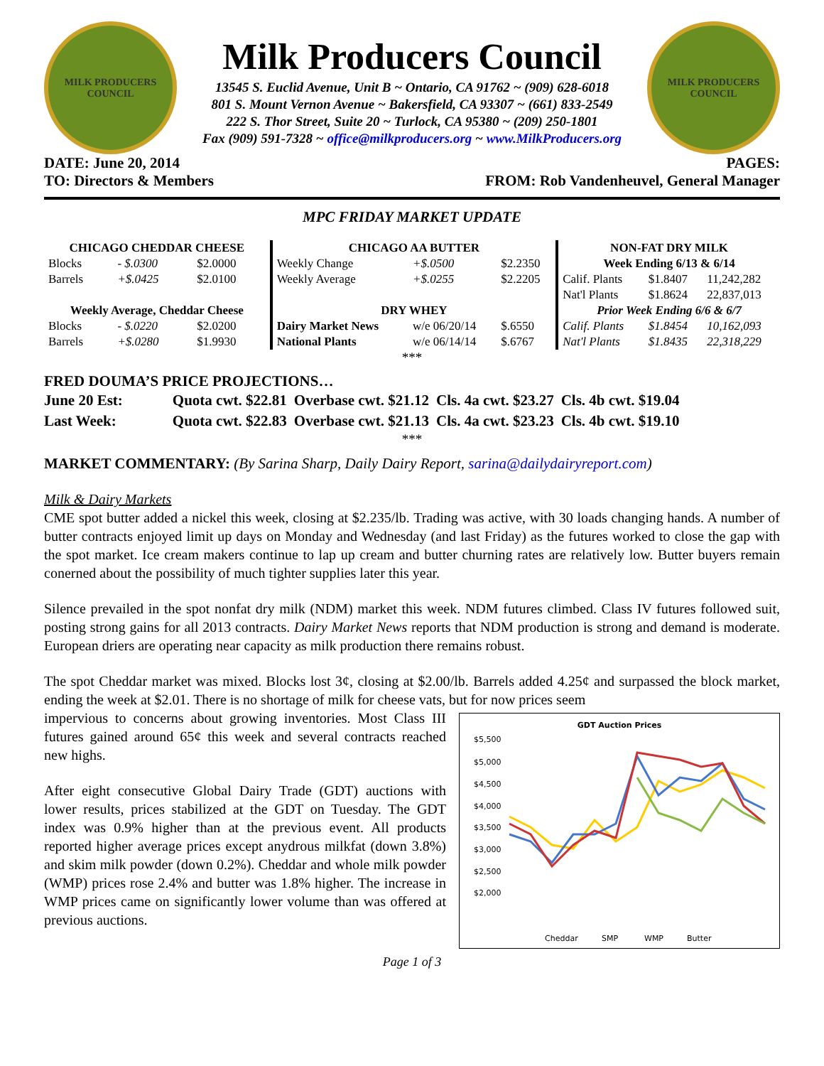MILK PRODUCERS COUNCIL
Milk Producers Council
13545 S. Euclid Avenue, Unit B ~ Ontario, CA 91762 ~ (909) 628-6018
801 S. Mount Vernon Avenue ~ Bakersfield, CA 93307 ~ (661) 833-2549
222 S. Thor Street, Suite 20 ~ Turlock, CA 95380 ~ (209) 250-1801
Fax (909) 591-7328 ~ office@milkproducers.org ~ www.MilkProducers.org
MILK PRODUCERS COUNCIL
DATE: June 20, 2014 PAGES:
TO: Directors & Members FROM: Rob Vandenheuvel, General Manager
MPC FRIDAY MARKET UPDATE
| CHICAGO CHEDDAR CHEESE | | | CHICAGO AA BUTTER | | | NON-FAT DRY MILK | | |
| --- | --- | --- | --- | --- | --- | --- | --- | --- |
| Blocks | - $.0300 | $2.0000 | Weekly Change | +$.0500 | $2.2350 | Week Ending 6/13 & 6/14 | | |
| Barrels | +$.0425 | $2.0100 | Weekly Average | +$.0255 | $2.2205 | Calif. Plants | $1.8407 | 11,242,282 |
| | | | | | | Nat'l Plants | $1.8624 | 22,837,013 |
| Weekly Average, Cheddar Cheese | | | DRY WHEY | | | Prior Week Ending 6/6 & 6/7 | | |
| Blocks | - $.0220 | $2.0200 | Dairy Market News | w/e 06/20/14 | $.6550 | Calif. Plants | $1.8454 | 10,162,093 |
| Barrels | +$.0280 | $1.9930 | National Plants | w/e 06/14/14 | $.6767 | Nat'l Plants | $1.8435 | 22,318,229 |
***
FRED DOUMA’S PRICE PROJECTIONS…
| June 20 Est: | Quota cwt. $22.81 | Overbase cwt. $21.12 | Cls. 4a cwt. $23.27 | Cls. 4b cwt. $19.04 |
| Last Week: | Quota cwt. $22.83 | Overbase cwt. $21.13 | Cls. 4a cwt. $23.23 | Cls. 4b cwt. $19.10 |
***
MARKET COMMENTARY: (By Sarina Sharp, Daily Dairy Report, sarina@dailydairyreport.com)
Milk & Dairy Markets
CME spot butter added a nickel this week, closing at $2.235/lb. Trading was active, with 30 loads changing hands. A number of butter contracts enjoyed limit up days on Monday and Wednesday (and last Friday) as the futures worked to close the gap with the spot market. Ice cream makers continue to lap up cream and butter churning rates are relatively low. Butter buyers remain conerned about the possibility of much tighter supplies later this year.
Silence prevailed in the spot nonfat dry milk (NDM) market this week. NDM futures climbed. Class IV futures followed suit, posting strong gains for all 2013 contracts. Dairy Market News reports that NDM production is strong and demand is moderate. European driers are operating near capacity as milk production there remains robust.
The spot Cheddar market was mixed. Blocks lost 3¢, closing at $2.00/lb. Barrels added 4.25¢ and surpassed the block market, ending the week at $2.01. There is no shortage of milk for cheese vats, but for now prices seem
GDT Auction Prices
$5,500
$5,000
$4,500
$4,000
$3,500
$3,000
$2,500
$2,000
Cheddar
SMP
WMP
Butter
impervious to concerns about growing inventories. Most Class III futures gained around 65¢ this week and several contracts reached new highs.
After eight consecutive Global Dairy Trade (GDT) auctions with lower results, prices stabilized at the GDT on Tuesday. The GDT index was 0.9% higher than at the previous event. All products reported higher average prices except anydrous milkfat (down 3.8%) and skim milk powder (down 0.2%). Cheddar and whole milk powder (WMP) prices rose 2.4% and butter was 1.8% higher. The increase in WMP prices came on significantly lower volume than was offered at previous auctions.
Page 1 of 3